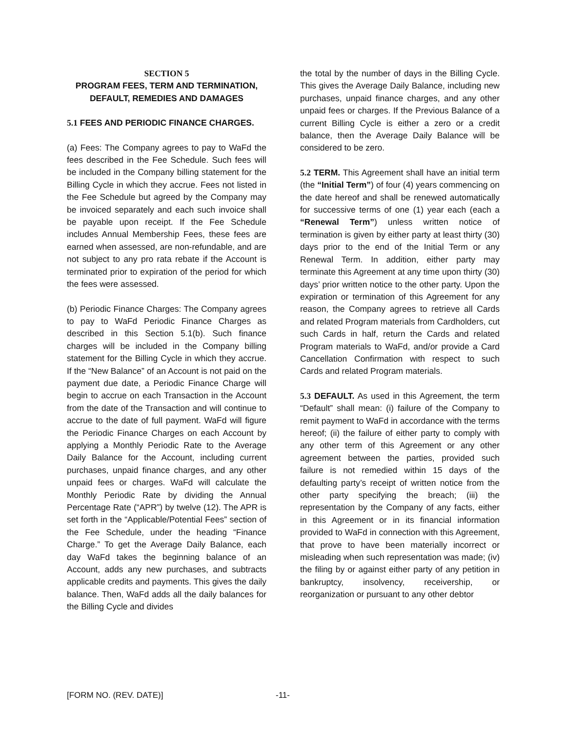SECTION 5
PROGRAM FEES, TERM AND TERMINATION, DEFAULT, REMEDIES AND DAMAGES
5.1 FEES AND PERIODIC FINANCE CHARGES.
(a) Fees: The Company agrees to pay to WaFd the fees described in the Fee Schedule. Such fees will be included in the Company billing statement for the Billing Cycle in which they accrue. Fees not listed in the Fee Schedule but agreed by the Company may be invoiced separately and each such invoice shall be payable upon receipt. If the Fee Schedule includes Annual Membership Fees, these fees are earned when assessed, are non-refundable, and are not subject to any pro rata rebate if the Account is terminated prior to expiration of the period for which the fees were assessed.
(b) Periodic Finance Charges: The Company agrees to pay to WaFd Periodic Finance Charges as described in this Section 5.1(b). Such finance charges will be included in the Company billing statement for the Billing Cycle in which they accrue. If the “New Balance” of an Account is not paid on the payment due date, a Periodic Finance Charge will begin to accrue on each Transaction in the Account from the date of the Transaction and will continue to accrue to the date of full payment. WaFd will figure the Periodic Finance Charges on each Account by applying a Monthly Periodic Rate to the Average Daily Balance for the Account, including current purchases, unpaid finance charges, and any other unpaid fees or charges. WaFd will calculate the Monthly Periodic Rate by dividing the Annual Percentage Rate (“APR”) by twelve (12). The APR is set forth in the “Applicable/Potential Fees” section of the Fee Schedule, under the heading “Finance Charge.” To get the Average Daily Balance, each day WaFd takes the beginning balance of an Account, adds any new purchases, and subtracts applicable credits and payments. This gives the daily balance. Then, WaFd adds all the daily balances for the Billing Cycle and divides
the total by the number of days in the Billing Cycle. This gives the Average Daily Balance, including new purchases, unpaid finance charges, and any other unpaid fees or charges. If the Previous Balance of a current Billing Cycle is either a zero or a credit balance, then the Average Daily Balance will be considered to be zero.
5.2 TERM. This Agreement shall have an initial term (the “Initial Term”) of four (4) years commencing on the date hereof and shall be renewed automatically for successive terms of one (1) year each (each a “Renewal Term”) unless written notice of termination is given by either party at least thirty (30) days prior to the end of the Initial Term or any Renewal Term. In addition, either party may terminate this Agreement at any time upon thirty (30) days’ prior written notice to the other party. Upon the expiration or termination of this Agreement for any reason, the Company agrees to retrieve all Cards and related Program materials from Cardholders, cut such Cards in half, return the Cards and related Program materials to WaFd, and/or provide a Card Cancellation Confirmation with respect to such Cards and related Program materials.
5.3 DEFAULT. As used in this Agreement, the term “Default” shall mean: (i) failure of the Company to remit payment to WaFd in accordance with the terms hereof; (ii) the failure of either party to comply with any other term of this Agreement or any other agreement between the parties, provided such failure is not remedied within 15 days of the defaulting party’s receipt of written notice from the other party specifying the breach; (iii) the representation by the Company of any facts, either in this Agreement or in its financial information provided to WaFd in connection with this Agreement, that prove to have been materially incorrect or misleading when such representation was made; (iv) the filing by or against either party of any petition in bankruptcy, insolvency, receivership, or reorganization or pursuant to any other debtor
[FORM NO. (REV. DATE)] -11-